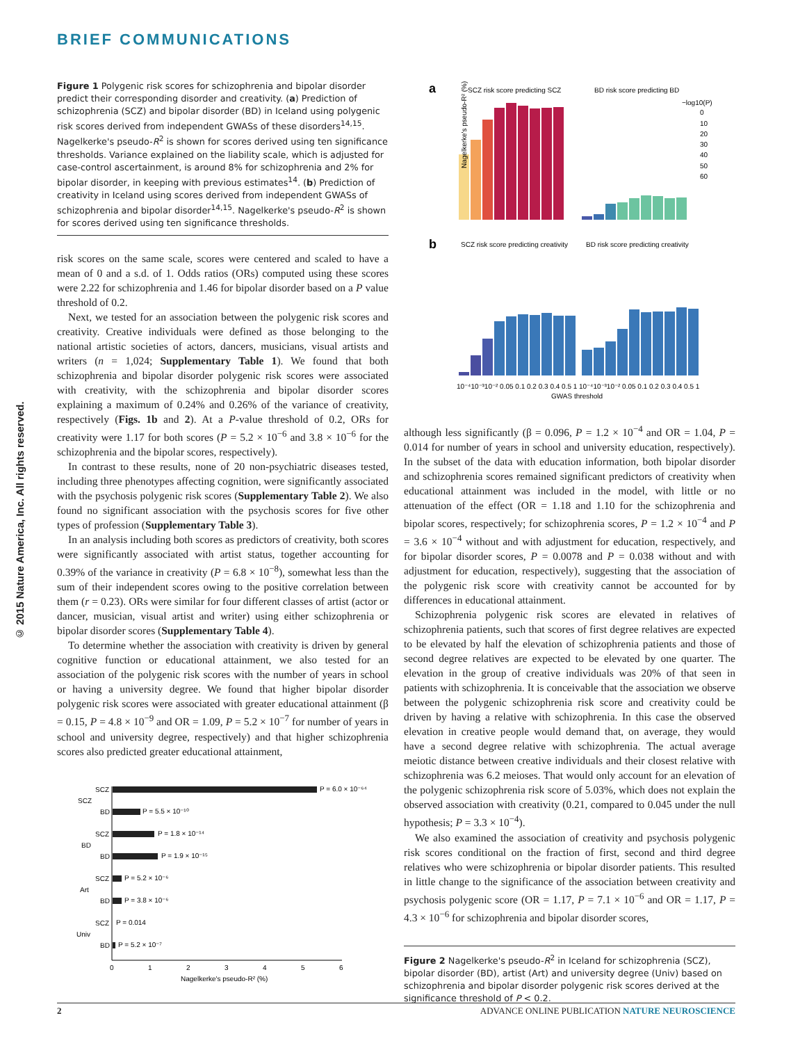BRIEF COMMUNICATIONS
© 2015 Nature America, Inc. All rights reserved.
Figure 1 Polygenic risk scores for schizophrenia and bipolar disorder predict their corresponding disorder and creativity. (a) Prediction of schizophrenia (SCZ) and bipolar disorder (BD) in Iceland using polygenic risk scores derived from independent GWASs of these disorders<sup>14,15</sup>. Nagelkerke's pseudo-R<sup>2</sup> is shown for scores derived using ten significance thresholds. Variance explained on the liability scale, which is adjusted for case-control ascertainment, is around 8% for schizophrenia and 2% for bipolar disorder, in keeping with previous estimates<sup>14</sup>. (b) Prediction of creativity in Iceland using scores derived from independent GWASs of schizophrenia and bipolar disorder<sup>14,15</sup>. Nagelkerke's pseudo-R<sup>2</sup> is shown for scores derived using ten significance thresholds.
risk scores on the same scale, scores were centered and scaled to have a mean of 0 and a s.d. of 1. Odds ratios (ORs) computed using these scores were 2.22 for schizophrenia and 1.46 for bipolar disorder based on a P value threshold of 0.2.
Next, we tested for an association between the polygenic risk scores and creativity. Creative individuals were defined as those belonging to the national artistic societies of actors, dancers, musicians, visual artists and writers (n = 1,024; Supplementary Table 1). We found that both schizophrenia and bipolar disorder polygenic risk scores were associated with creativity, with the schizophrenia and bipolar disorder scores explaining a maximum of 0.24% and 0.26% of the variance of creativity, respectively (Figs. 1b and 2). At a P-value threshold of 0.2, ORs for creativity were 1.17 for both scores (P = 5.2 × 10<sup>−6</sup> and 3.8 × 10<sup>−6</sup> for the schizophrenia and the bipolar scores, respectively).
In contrast to these results, none of 20 non-psychiatric diseases tested, including three phenotypes affecting cognition, were significantly associated with the psychosis polygenic risk scores (Supplementary Table 2). We also found no significant association with the psychosis scores for five other types of profession (Supplementary Table 3).
In an analysis including both scores as predictors of creativity, both scores were significantly associated with artist status, together accounting for 0.39% of the variance in creativity (P = 6.8 × 10<sup>−8</sup>), somewhat less than the sum of their independent scores owing to the positive correlation between them (r = 0.23). ORs were similar for four different classes of artist (actor or dancer, musician, visual artist and writer) using either schizophrenia or bipolar disorder scores (Supplementary Table 4).
To determine whether the association with creativity is driven by general cognitive function or educational attainment, we also tested for an association of the polygenic risk scores with the number of years in school or having a university degree. We found that higher bipolar disorder polygenic risk scores were associated with greater educational attainment (β = 0.15, P = 4.8 × 10<sup>−9</sup> and OR = 1.09, P = 5.2 × 10<sup>−7</sup> for number of years in school and university degree, respectively) and that higher schizophrenia scores also predicted greater educational attainment,
SCZ
P = 6.0 × 10⁻⁶⁴
SCZ
BD
P = 5.5 × 10⁻¹⁰
SCZ
P = 1.8 × 10⁻¹⁴
BD
BD
P = 1.9 × 10⁻¹⁵
SCZ
P = 5.2 × 10⁻⁶
Art
BD
P = 3.8 × 10⁻⁶
SCZ
P = 0.014
Univ
BD
P = 5.2 × 10⁻⁷
0
1
2
3
4
5
6
Nagelkerke's pseudo-R² (%)
a
SCZ risk score predicting SCZ
BD risk score predicting BD
−log10(P)
0
10
20
30
40
50
60
Nagelkerke's pseudo-R² (%)
b
SCZ risk score predicting creativity
BD risk score predicting creativity
10⁻⁴10⁻³10⁻² 0.05 0.1 0.2 0.3 0.4 0.5 1
10⁻⁴10⁻³10⁻² 0.05 0.1 0.2 0.3 0.4 0.5 1
GWAS threshold
although less significantly (β = 0.096, P = 1.2 × 10<sup>−4</sup> and OR = 1.04, P = 0.014 for number of years in school and university education, respectively). In the subset of the data with education information, both bipolar disorder and schizophrenia scores remained significant predictors of creativity when educational attainment was included in the model, with little or no attenuation of the effect (OR = 1.18 and 1.10 for the schizophrenia and bipolar scores, respectively; for schizophrenia scores, P = 1.2 × 10<sup>−4</sup> and P = 3.6 × 10<sup>−4</sup> without and with adjustment for education, respectively, and for bipolar disorder scores, P = 0.0078 and P = 0.038 without and with adjustment for education, respectively), suggesting that the association of the polygenic risk score with creativity cannot be accounted for by differences in educational attainment.
Schizophrenia polygenic risk scores are elevated in relatives of schizophrenia patients, such that scores of first degree relatives are expected to be elevated by half the elevation of schizophrenia patients and those of second degree relatives are expected to be elevated by one quarter. The elevation in the group of creative individuals was 20% of that seen in patients with schizophrenia. It is conceivable that the association we observe between the polygenic schizophrenia risk score and creativity could be driven by having a relative with schizophrenia. In this case the observed elevation in creative people would demand that, on average, they would have a second degree relative with schizophrenia. The actual average meiotic distance between creative individuals and their closest relative with schizophrenia was 6.2 meioses. That would only account for an elevation of the polygenic schizophrenia risk score of 5.03%, which does not explain the observed association with creativity (0.21, compared to 0.045 under the null hypothesis; P = 3.3 × 10<sup>−4</sup>).
We also examined the association of creativity and psychosis polygenic risk scores conditional on the fraction of first, second and third degree relatives who were schizophrenia or bipolar disorder patients. This resulted in little change to the significance of the association between creativity and psychosis polygenic score (OR = 1.17, P = 7.1 × 10<sup>−6</sup> and OR = 1.17, P = 4.3 × 10<sup>−6</sup> for schizophrenia and bipolar disorder scores,
Figure 2 Nagelkerke's pseudo-R<sup>2</sup> in Iceland for schizophrenia (SCZ), bipolar disorder (BD), artist (Art) and university degree (Univ) based on schizophrenia and bipolar disorder polygenic risk scores derived at the significance threshold of P < 0.2.
2 ADVANCE ONLINE PUBLICATION NATURE NEUROSCIENCE